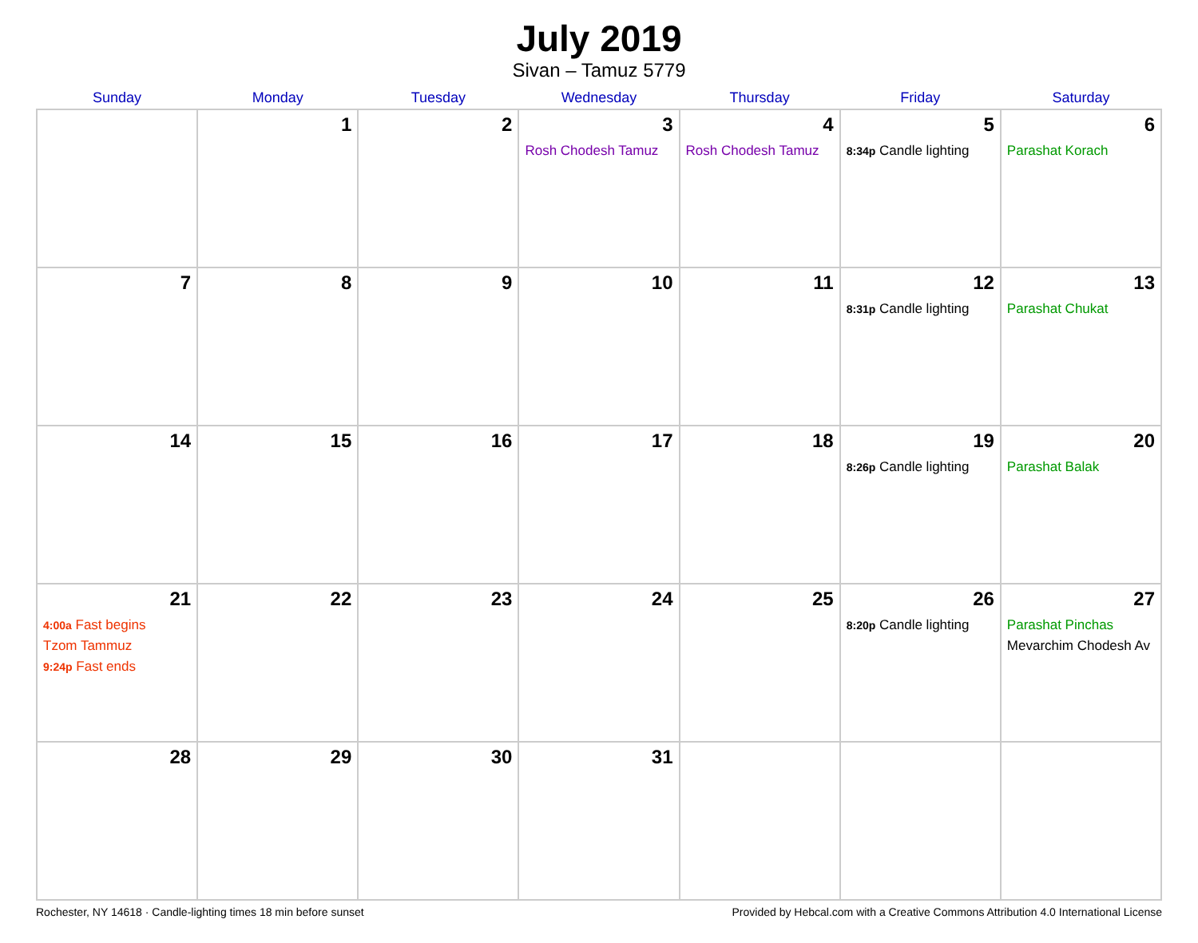July 2019
Sivan – Tamuz 5779
| Sunday | Monday | Tuesday | Wednesday | Thursday | Friday | Saturday |
| --- | --- | --- | --- | --- | --- | --- |
| | 1 | 2 | 3 Rosh Chodesh Tamuz | 4 Rosh Chodesh Tamuz | 5 8:34p Candle lighting | 6 Parashat Korach |
| 7 | 8 | 9 | 10 | 11 | 12 8:31p Candle lighting | 13 Parashat Chukat |
| 14 | 15 | 16 | 17 | 18 | 19 8:26p Candle lighting | 20 Parashat Balak |
| 21 4:00a Fast begins Tzom Tammuz 9:24p Fast ends | 22 | 23 | 24 | 25 | 26 8:20p Candle lighting | 27 Parashat Pinchas Mevarchim Chodesh Av |
| 28 | 29 | 30 | 31 | | | |
Rochester, NY 14618 · Candle-lighting times 18 min before sunset Provided by Hebcal.com with a Creative Commons Attribution 4.0 International License